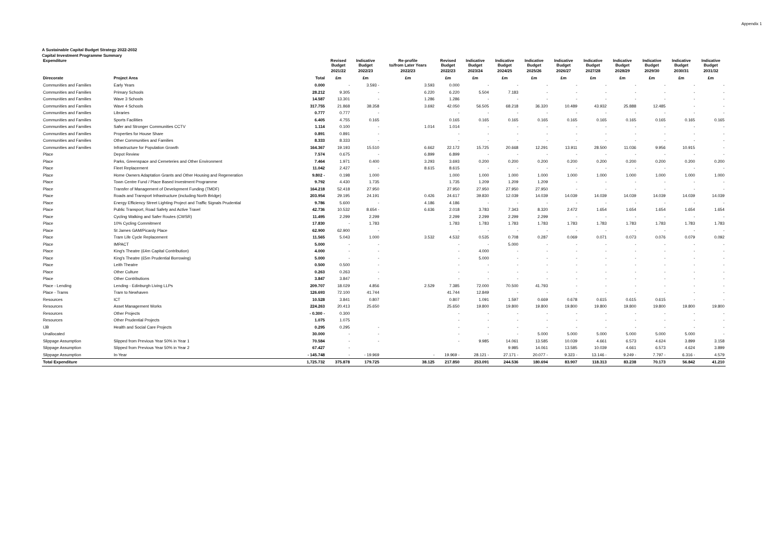Appendix 1
A Sustainable Capital Budget Strategy 2022-2032
Capital Investment Programme Summary
| Expenditure | | | Revised Budget | Indicative Budget | Re-profile to/from Later Years | Revised Budget | Indicative Budget | Indicative Budget | Indicative Budget | Indicative Budget | Indicative Budget | Indicative Budget | Indicative Budget | Indicative Budget | Indicative Budget |
| --- | --- | --- | --- | --- | --- | --- | --- | --- | --- | --- | --- | --- | --- | --- | --- |
| | | | 2021/22 | 2022/23 | 2022/23 | 2022/23 | 2023/24 | 2024/25 | 2025/26 | 2026/27 | 2027/28 | 2028/29 | 2029/30 | 2030/31 | 2031/32 |
| Direcorate | Project Area | Total | £m | £m | £m | £m | £m | £m | £m | £m | £m | £m | £m | £m | £m |
| Communities and Families | Early Years | 0.000 | - | 3.593 - | 3.593 | 0.000 | - | - | - | - | - | - | - | - | - |
| Communities and Families | Primary Schools | 28.212 | 9.305 | - | 6.220 | 6.220 | 5.504 | 7.183 | - | - | - | - | - | - | - |
| Communities and Families | Wave 3 Schools | 14.587 | 13.301 | - | 1.286 | 1.286 | - | - | - | - | - | - | - | - | - |
| Communities and Families | Wave 4 Schools | 317.755 | 21.868 | 38.358 | 3.692 | 42.050 | 56.505 | 68.218 | 36.320 | 10.489 | 43.932 | 25.888 | 12.485 | - | - |
| Communities and Families | Libraries | 0.777 | 0.777 | - | | - | - | - | - | - | - | - | - | - | - |
| Communities and Families | Sports Facilities | 6.405 | 4.755 | 0.165 | | 0.165 | 0.165 | 0.165 | 0.165 | 0.165 | 0.165 | 0.165 | 0.165 | 0.165 | 0.165 |
| Communities and Families | Safer and Stronger Communities CCTV | 1.114 | 0.100 | - | 1.014 | 1.014 | - | - | - | - | - | - | - | - | - |
| Communities and Families | Properties for House Share | 0.891 | 0.891 | - | | - | - | - | - | - | - | - | - | - | - |
| Communities and Families | Other Communities and Families | 8.333 | 8.333 | - | | - | - | - | - | - | - | - | - | - | - |
| Communities and Families | Infrastructure for Population Growth | 164.367 | 19.193 | 15.510 | 6.662 | 22.172 | 15.725 | 20.668 | 12.291 | 13.911 | 28.500 | 11.036 | 9.956 | 10.915 | - |
| Place | Depot Review | 7.574 | 0.675 | - | 6.899 | 6.899 | - | - | - | - | - | - | - | - | - |
| Place | Parks, Greenspace and Cemeteries and Other Environment | 7.464 | 1.971 | 0.400 | 3.293 | 3.693 | 0.200 | 0.200 | 0.200 | 0.200 | 0.200 | 0.200 | 0.200 | 0.200 | 0.200 |
| Place | Fleet Replacement | 11.042 | 2.427 | - | 8.615 | 8.615 | - | - | - | - | - | - | - | - | - |
| Place | Home Owners Adaptation Grants and Other Housing and Regeneration | 9.802 - | 0.198 | 1.000 | | 1.000 | 1.000 | 1.000 | 1.000 | 1.000 | 1.000 | 1.000 | 1.000 | 1.000 | 1.000 |
| Place | Town Centre Fund / Place Based Investment Programme | 9.792 | 4.430 | 1.735 | | 1.735 | 1.209 | 1.209 | 1.209 | - | - | - | - | - | - |
| Place | Transfer of Management of Development Funding (TMDF) | 164.218 | 52.418 | 27.950 | | 27.950 | 27.950 | 27.950 | 27.950 | - | - | - | - | - | - |
| Place | Roads and Transport Infrastructure (including North Bridge) | 203.954 | 29.195 | 24.191 | 0.426 | 24.617 | 39.830 | 12.039 | 14.039 | 14.039 | 14.039 | 14.039 | 14.039 | 14.039 | 14.039 |
| Place | Energy Efficiency Street Lighting Project and Traffic Signals Prudential | 9.786 | 5.600 | - | 4.186 | 4.186 | - | - | - | - | - | - | - | - | - |
| Place | Public Transport, Road Safety and Active Travel | 42.736 | 10.532 | 8.654 - | 6.636 | 2.018 | 3.783 | 7.343 | 8.320 | 2.472 | 1.654 | 1.654 | 1.654 | 1.654 | 1.654 |
| Place | Cycling Walking and Safer Routes (CWSR) | 11.495 | 2.299 | 2.299 | | 2.299 | 2.299 | 2.299 | 2.299 | - | - | - | - | - | - |
| Place | 10% Cycling Commitment | 17.830 | - | 1.783 | | 1.783 | 1.783 | 1.783 | 1.783 | 1.783 | 1.783 | 1.783 | 1.783 | 1.783 | 1.783 |
| Place | St James GAM/Picardy Place | 62.900 | 62.900 | - | | - | - | - | - | - | - | - | - | - | - |
| Place | Tram Life Cycle Replacement | 11.565 | 5.043 | 1.000 | 3.532 | 4.532 | 0.535 | 0.708 | 0.287 | 0.069 | 0.071 | 0.073 | 0.076 | 0.079 | 0.092 |
| Place | IMPACT | 5.000 | - | - | | - | - | 5.000 | - | - | - | - | - | - | - |
| Place | King's Theatre (£4m Capital Contribution) | 4.000 | - | - | | - | 4.000 | - | - | - | - | - | - | - | - |
| Place | King's Theatre (£5m Prudential Borrowing) | 5.000 | - | - | | - | 5.000 | - | - | - | - | - | - | - | - |
| Place | Leith Theatre | 0.500 | 0.500 | - | | - | - | - | - | - | - | - | - | - | - |
| Place | Other Culture | 0.263 | 0.263 | - | | - | - | - | - | - | - | - | - | - | - |
| Place | Other Contributions | 3.847 | 3.847 | - | | - | - | - | - | - | - | - | - | - | - |
| Place - Lending | Lending - Edinburgh Living LLPs | 209.707 | 18.029 | 4.856 | 2.529 | 7.385 | 72.000 | 70.500 | 41.793 | - | - | - | - | - | - |
| Place - Trams | Tram to Newhaven | 126.693 | 72.100 | 41.744 | | 41.744 | 12.849 | - | - | - | - | - | - | - | - |
| Resources | ICT | 10.528 | 3.841 | 0.807 | | 0.807 | 1.091 | 1.597 | 0.669 | 0.678 | 0.615 | 0.615 | 0.615 | - | - |
| Resources | Asset Management Works | 224.263 | 20.413 | 25.650 | | 25.650 | 19.800 | 19.800 | 19.800 | 19.800 | 19.800 | 19.800 | 19.800 | 19.800 | 19.800 |
| Resources | Other Projects | - 0.300 - | 0.300 | | | - | - | - | - | - | - | - | - | - | - |
| Resources | Other Prudential Projects | 1.075 | 1.075 | | | - | - | - | - | - | - | - | - | - | - |
| IJB | Health and Social Care Projects | 0.295 | 0.295 | - | | - | - | - | - | - | - | - | - | - | - |
| Unallocated | | 30.000 | - | - | | - | - | - | 5.000 | 5.000 | 5.000 | 5.000 | 5.000 | 5.000 | - |
| Slippage Assumption | Slipped from Previous Year 50% in Year 1 | 70.584 | - | - | | - | 9.985 | 14.061 | 13.585 | 10.039 | 4.661 | 6.573 | 4.624 | 3.899 | 3.158 |
| Slippage Assumption | Slipped from Previous Year 50% in Year 2 | 67.427 | - | | | | | 9.985 | 14.061 | 13.585 | 10.039 | 4.661 | 6.573 | 4.624 | 3.899 |
| Slippage Assumption | In-Year | - 145.748 | - | - 19.969 | - | 19.969 - | 28.121 - | 27.171 - | 20.077 - | 9.323 - | 13.146 - | 9.249 - | 7.797 - | 6.316 - | 4.579 |
| Total Expenditure | | 1,725.732 | 375.878 | 179.725 | 38.125 | 217.850 | 253.091 | 244.536 | 180.694 | 83.907 | 118.313 | 83.238 | 70.173 | 56.842 | 41.210 |